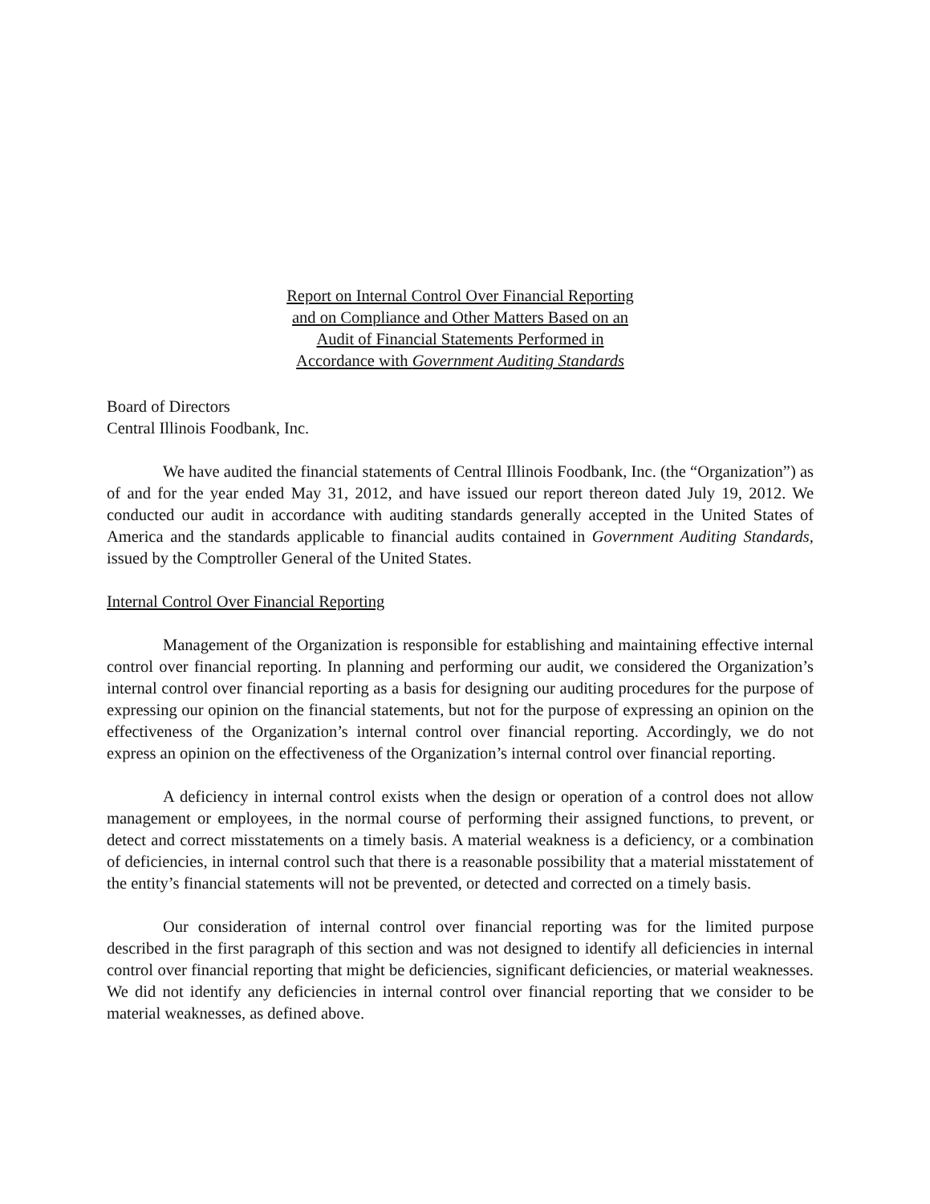Report on Internal Control Over Financial Reporting
and on Compliance and Other Matters Based on an
Audit of Financial Statements Performed in
Accordance with Government Auditing Standards
Board of Directors
Central Illinois Foodbank, Inc.
We have audited the financial statements of Central Illinois Foodbank, Inc. (the “Organization”) as of and for the year ended May 31, 2012, and have issued our report thereon dated July 19, 2012. We conducted our audit in accordance with auditing standards generally accepted in the United States of America and the standards applicable to financial audits contained in Government Auditing Standards, issued by the Comptroller General of the United States.
Internal Control Over Financial Reporting
Management of the Organization is responsible for establishing and maintaining effective internal control over financial reporting. In planning and performing our audit, we considered the Organization’s internal control over financial reporting as a basis for designing our auditing procedures for the purpose of expressing our opinion on the financial statements, but not for the purpose of expressing an opinion on the effectiveness of the Organization’s internal control over financial reporting. Accordingly, we do not express an opinion on the effectiveness of the Organization’s internal control over financial reporting.
A deficiency in internal control exists when the design or operation of a control does not allow management or employees, in the normal course of performing their assigned functions, to prevent, or detect and correct misstatements on a timely basis. A material weakness is a deficiency, or a combination of deficiencies, in internal control such that there is a reasonable possibility that a material misstatement of the entity’s financial statements will not be prevented, or detected and corrected on a timely basis.
Our consideration of internal control over financial reporting was for the limited purpose described in the first paragraph of this section and was not designed to identify all deficiencies in internal control over financial reporting that might be deficiencies, significant deficiencies, or material weaknesses. We did not identify any deficiencies in internal control over financial reporting that we consider to be material weaknesses, as defined above.